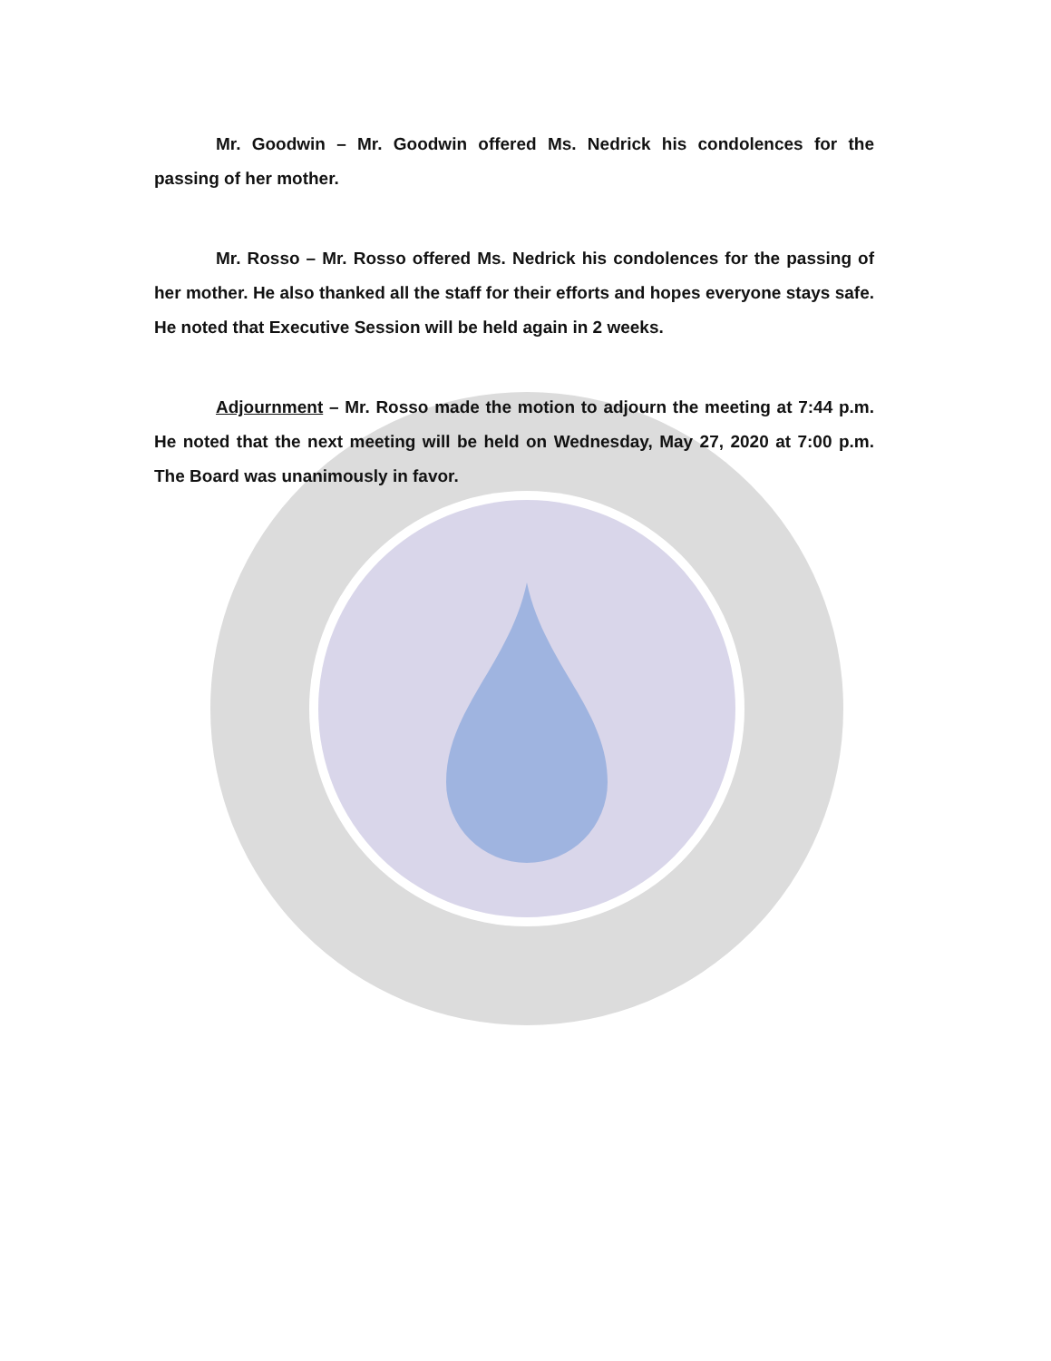Mr. Goodwin – Mr. Goodwin offered Ms. Nedrick his condolences for the passing of her mother.
Mr. Rosso – Mr. Rosso offered Ms. Nedrick his condolences for the passing of her mother. He also thanked all the staff for their efforts and hopes everyone stays safe. He noted that Executive Session will be held again in 2 weeks.
Adjournment – Mr. Rosso made the motion to adjourn the meeting at 7:44 p.m. He noted that the next meeting will be held on Wednesday, May 27, 2020 at 7:00 p.m. The Board was unanimously in favor.